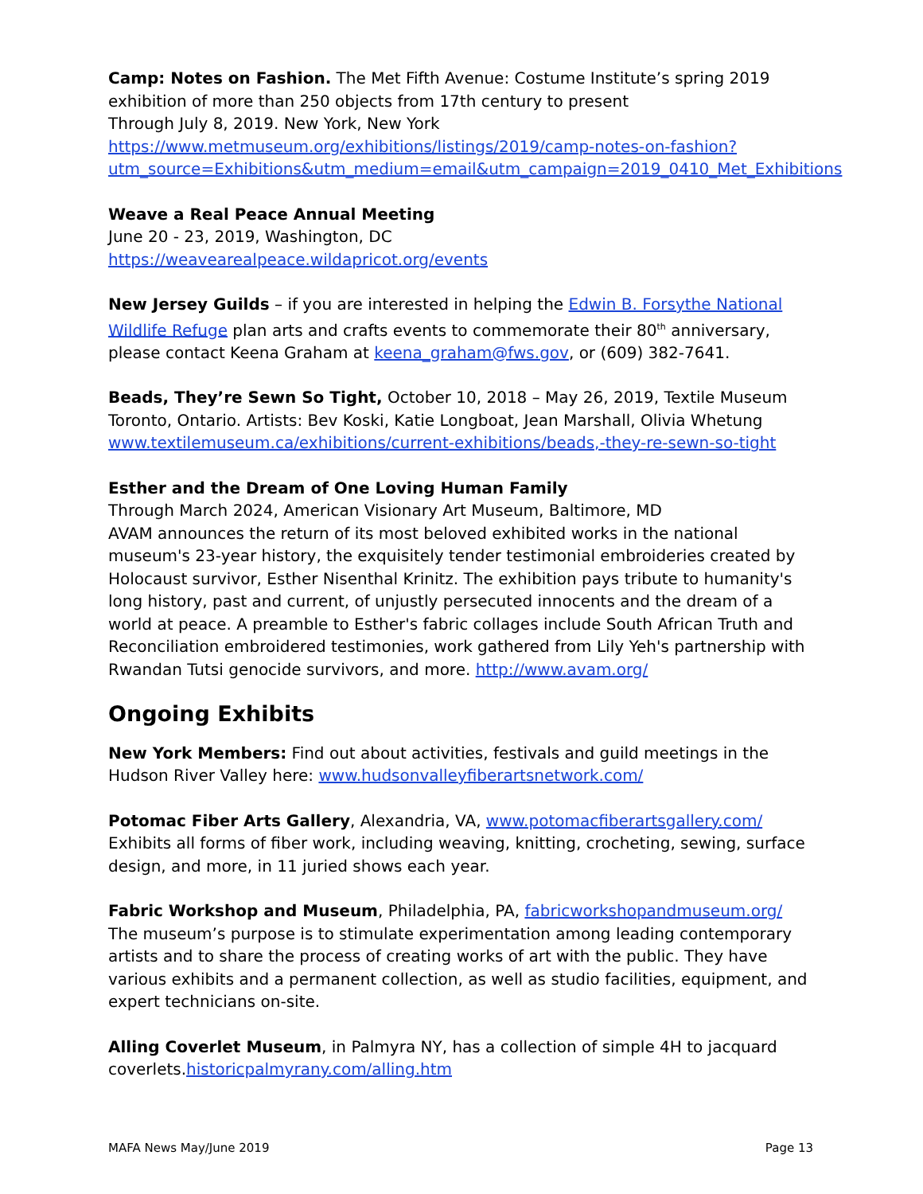Camp: Notes on Fashion. The Met Fifth Avenue: Costume Institute’s spring 2019 exhibition of more than 250 objects from 17th century to present
Through July 8, 2019. New York, New York
https://www.metmuseum.org/exhibitions/listings/2019/camp-notes-on-fashion?utm_source=Exhibitions&utm_medium=email&utm_campaign=2019_0410_Met_Exhibitions
Weave a Real Peace Annual Meeting
June 20 - 23, 2019, Washington, DC
https://weavearealpeace.wildapricot.org/events
New Jersey Guilds – if you are interested in helping the Edwin B. Forsythe National Wildlife Refuge plan arts and crafts events to commemorate their 80<sup>th</sup> anniversary, please contact Keena Graham at keena_graham@fws.gov, or (609) 382-7641.
Beads, They’re Sewn So Tight, October 10, 2018 – May 26, 2019, Textile Museum Toronto, Ontario. Artists: Bev Koski, Katie Longboat, Jean Marshall, Olivia Whetung
www.textilemuseum.ca/exhibitions/current-exhibitions/beads,-they-re-sewn-so-tight
Esther and the Dream of One Loving Human Family
Through March 2024, American Visionary Art Museum, Baltimore, MD
AVAM announces the return of its most beloved exhibited works in the national museum's 23-year history, the exquisitely tender testimonial embroideries created by Holocaust survivor, Esther Nisenthal Krinitz. The exhibition pays tribute to humanity's long history, past and current, of unjustly persecuted innocents and the dream of a world at peace. A preamble to Esther's fabric collages include South African Truth and Reconciliation embroidered testimonies, work gathered from Lily Yeh's partnership with Rwandan Tutsi genocide survivors, and more. http://www.avam.org/
Ongoing Exhibits
New York Members: Find out about activities, festivals and guild meetings in the Hudson River Valley here: www.hudsonvalleyfiberartsnetwork.com/
Potomac Fiber Arts Gallery, Alexandria, VA, www.potomacfiberartsgallery.com/
Exhibits all forms of fiber work, including weaving, knitting, crocheting, sewing, surface design, and more, in 11 juried shows each year.
Fabric Workshop and Museum, Philadelphia, PA, fabricworkshopandmuseum.org/
The museum’s purpose is to stimulate experimentation among leading contemporary artists and to share the process of creating works of art with the public. They have various exhibits and a permanent collection, as well as studio facilities, equipment, and expert technicians on-site.
Alling Coverlet Museum, in Palmyra NY, has a collection of simple 4H to jacquard coverlets.historicpalmyrany.com/alling.htm
MAFA News May/June 2019 Page 13